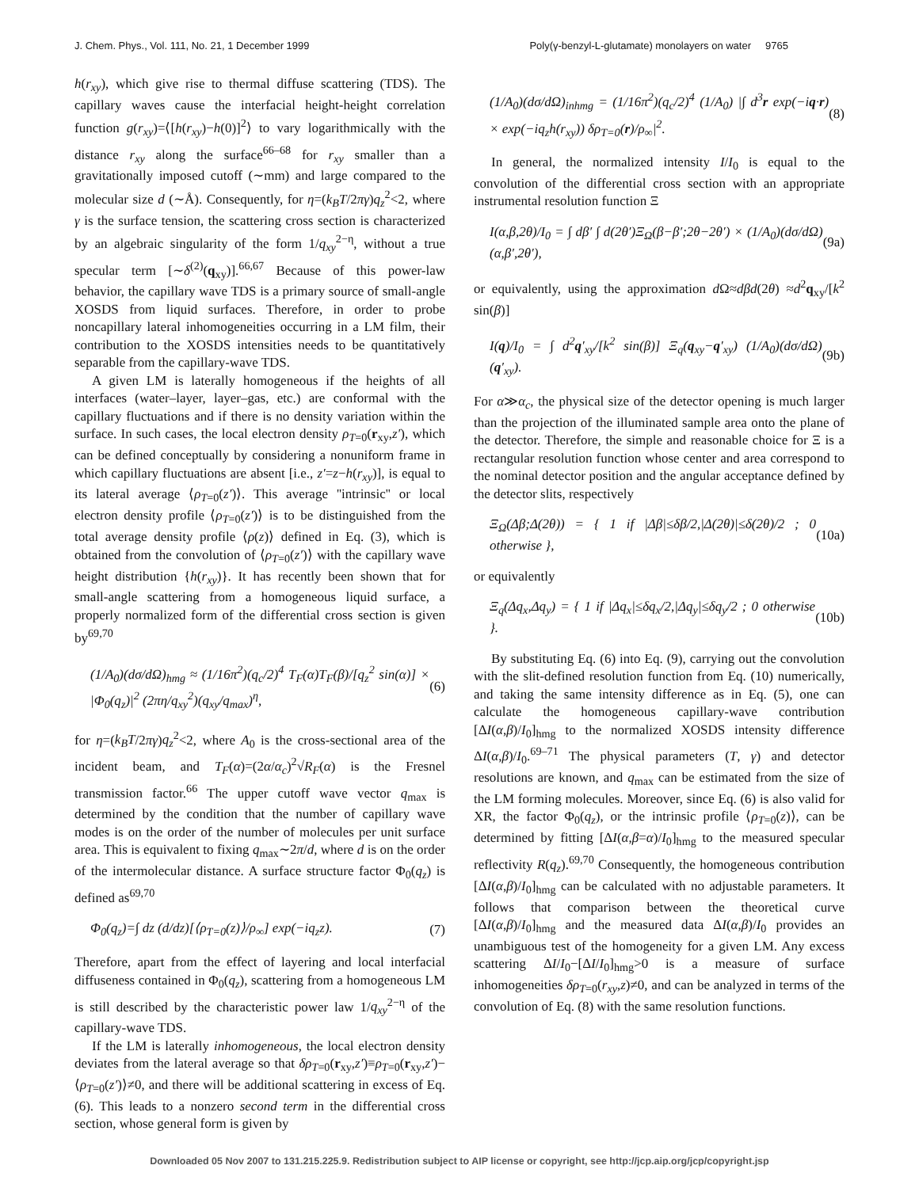J. Chem. Phys., Vol. 111, No. 21, 1 December 1999 Poly(γ-benzyl-L-glutamate) monolayers on water 9765
h(r<sub>xy</sub>), which give rise to thermal diffuse scattering (TDS). The capillary waves cause the interfacial height-height correlation function g(r<sub>xy</sub>)=⟨[h(r<sub>xy</sub>)−h(0)]<sup>2</sup>⟩ to vary logarithmically with the distance r<sub>xy</sub> along the surface<sup>66–68</sup> for r<sub>xy</sub> smaller than a gravitationally imposed cutoff (∼mm) and large compared to the molecular size d (∼Å). Consequently, for η=(k<sub>B</sub>T/2πγ)q<sub>z</sub><sup>2</sup><2, where γ is the surface tension, the scattering cross section is characterized by an algebraic singularity of the form 1/q<sub>xy</sub><sup>2−η</sup>, without a true specular term [∼δ<sup>(2)</sup>(q<sub>xy</sub>)].<sup>66,67</sup> Because of this power-law behavior, the capillary wave TDS is a primary source of small-angle XOSDS from liquid surfaces. Therefore, in order to probe noncapillary lateral inhomogeneities occurring in a LM film, their contribution to the XOSDS intensities needs to be quantitatively separable from the capillary-wave TDS.
A given LM is laterally homogeneous if the heights of all interfaces (water–layer, layer–gas, etc.) are conformal with the capillary fluctuations and if there is no density variation within the surface. In such cases, the local electron density ρ<sub>T</sub><sub>=0</sub>(r<sub>xy</sub>,z′), which can be defined conceptually by considering a nonuniform frame in which capillary fluctuations are absent [i.e., z′=z−h(r<sub>xy</sub>)], is equal to its lateral average ⟨ρ<sub>T</sub><sub>=0</sub>(z′)⟩. This average ''intrinsic'' or local electron density profile ⟨ρ<sub>T</sub><sub>=0</sub>(z′)⟩ is to be distinguished from the total average density profile ⟨ρ(z)⟩ defined in Eq. (3), which is obtained from the convolution of ⟨ρ<sub>T</sub><sub>=0</sub>(z′)⟩ with the capillary wave height distribution {h(r<sub>xy</sub>)}. It has recently been shown that for small-angle scattering from a homogeneous liquid surface, a properly normalized form of the differential cross section is given by<sup>69,70</sup>
(1/A<sub>0</sub>)(dσ/dΩ)<sub>hmg</sub> ≈ (1/16π<sup>2</sup>)(q<sub>c</sub>/2)<sup>4</sup> T<sub>F</sub>(α)T<sub>F</sub>(β)/[q<sub>z</sub><sup>2</sup> sin(α)] × |Φ<sub>0</sub>(q<sub>z</sub>)|<sup>2</sup> (2πη/q<sub>xy</sub><sup>2</sup>)(q<sub>xy</sub>/q<sub>max</sub>)<sup>η</sup>, (6)
for η=(k<sub>B</sub>T/2πγ)q<sub>z</sub><sup>2</sup><2, where A<sub>0</sub> is the cross-sectional area of the incident beam, and T<sub>F</sub>(α)=(2α/α<sub>c</sub>)<sup>2</sup>√R<sub>F</sub>(α) is the Fresnel transmission factor.<sup>66</sup> The upper cutoff wave vector q<sub>max</sub> is determined by the condition that the number of capillary wave modes is on the order of the number of molecules per unit surface area. This is equivalent to fixing q<sub>max</sub>∼2π/d, where d is on the order of the intermolecular distance. A surface structure factor Φ<sub>0</sub>(q<sub>z</sub>) is defined as<sup>69,70</sup>
Φ<sub>0</sub>(q<sub>z</sub>)=∫ dz (d/dz)[⟨ρ<sub>T=0</sub>(z)⟩/ρ<sub>∞</sub>] exp(−iq<sub>z</sub>z). (7)
Therefore, apart from the effect of layering and local interfacial diffuseness contained in Φ<sub>0</sub>(q<sub>z</sub>), scattering from a homogeneous LM is still described by the characteristic power law 1/q<sub>xy</sub><sup>2−η</sup> of the capillary-wave TDS.
If the LM is laterally inhomogeneous, the local electron density deviates from the lateral average so that δρ<sub>T</sub><sub>=0</sub>(r<sub>xy</sub>,z′)≡ρ<sub>T</sub><sub>=0</sub>(r<sub>xy</sub>,z′)−⟨ρ<sub>T</sub><sub>=0</sub>(z′)⟩≠0, and there will be additional scattering in excess of Eq. (6). This leads to a nonzero second term in the differential cross section, whose general form is given by
(1/A<sub>0</sub>)(dσ/dΩ)<sub>inhmg</sub> = (1/16π<sup>2</sup>)(q<sub>c</sub>/2)<sup>4</sup> (1/A<sub>0</sub>) |∫ d<sup>3</sup>r exp(−iq·r) × exp(−iq<sub>z</sub>h(r<sub>xy</sub>)) δρ<sub>T=0</sub>(r)/ρ<sub>∞</sub>|<sup>2</sup>. (8)
In general, the normalized intensity I/I<sub>0</sub> is equal to the convolution of the differential cross section with an appropriate instrumental resolution function Ξ
I(α,β,2θ)/I<sub>0</sub> = ∫ dβ′ ∫ d(2θ′)Ξ<sub>Ω</sub>(β−β′;2θ−2θ′) × (1/A<sub>0</sub>)(dσ/dΩ)(α,β′,2θ′), (9a)
or equivalently, using the approximation d Ω≈dβd(2θ) ≈d<sup>2</sup>q<sub>xy</sub>/[k<sup>2</sup> sin(β)]
I(q)/I<sub>0</sub> = ∫ d<sup>2</sup>q′<sub>xy</sub>/[k<sup>2</sup> sin(β)] Ξ<sub>q</sub>(q<sub>xy</sub>−q′<sub>xy</sub>) (1/A<sub>0</sub>)(dσ/dΩ)(q′<sub>xy</sub>). (9b)
For α≫α<sub>c</sub>, the physical size of the detector opening is much larger than the projection of the illuminated sample area onto the plane of the detector. Therefore, the simple and reasonable choice for Ξ is a rectangular resolution function whose center and area correspond to the nominal detector position and the angular acceptance defined by the detector slits, respectively
Ξ<sub>Ω</sub>(Δβ;Δ(2θ)) = { 1 if |Δβ|≤δβ/2,|Δ(2θ)|≤δ(2θ)/2 ; 0 otherwise }, (10a)
or equivalently
Ξ<sub>q</sub>(Δq<sub>x</sub>,Δq<sub>y</sub>) = { 1 if |Δq<sub>x</sub>|≤δq<sub>x</sub>/2,|Δq<sub>y</sub>|≤δq<sub>y</sub>/2 ; 0 otherwise }. (10b)
By substituting Eq. (6) into Eq. (9), carrying out the convolution with the slit-defined resolution function from Eq. (10) numerically, and taking the same intensity difference as in Eq. (5), one can calculate the homogeneous capillary-wave contribution [ΔI(α,β)/I<sub>0</sub>]<sub>hmg</sub> to the normalized XOSDS intensity difference ΔI(α,β)/I<sub>0</sub>.<sup>69–71</sup> The physical parameters (T, γ) and detector resolutions are known, and q<sub>max</sub> can be estimated from the size of the LM forming molecules. Moreover, since Eq. (6) is also valid for XR, the factor Φ<sub>0</sub>(q<sub>z</sub>), or the intrinsic profile ⟨ρ<sub>T</sub><sub>=0</sub>(z)⟩, can be determined by fitting [ΔI(α,β=α)/I<sub>0</sub>]<sub>hmg</sub> to the measured specular reflectivity R(q<sub>z</sub>).<sup>69,70</sup> Consequently, the homogeneous contribution [ΔI(α,β)/I<sub>0</sub>]<sub>hmg</sub> can be calculated with no adjustable parameters. It follows that comparison between the theoretical curve [ΔI(α,β)/I<sub>0</sub>]<sub>hmg</sub> and the measured data ΔI(α,β)/I<sub>0</sub> provides an unambiguous test of the homogeneity for a given LM. Any excess scattering ΔI/I<sub>0</sub>−[ΔI/I<sub>0</sub>]<sub>hmg</sub>>0 is a measure of surface inhomogeneities δρ<sub>T</sub><sub>=0</sub>(r<sub>xy</sub>,z)≠0, and can be analyzed in terms of the convolution of Eq. (8) with the same resolution functions.
Downloaded 05 Nov 2007 to 131.215.225.9. Redistribution subject to AIP license or copyright, see http://jcp.aip.org/jcp/copyright.jsp